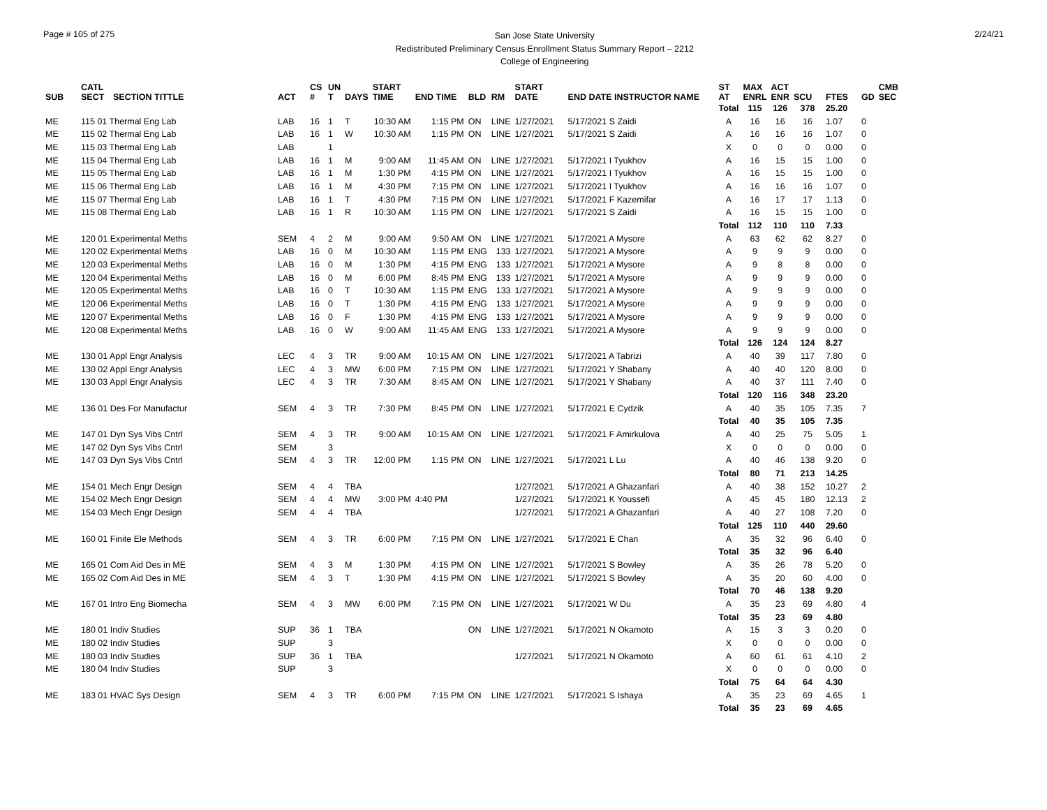Page # 105 of 275
San Jose State University
Redistributed Preliminary Census Enrollment Status Summary Report – 2212
College of Engineering
2/24/21
| SUB | CATL SECT | SECTION TITTLE | ACT | CS # | UN T | DAYS | START TIME | END TIME | BLD | RM | START DATE | END DATE INSTRUCTOR NAME | ST AT | MAX ENRL | ACT ENR | SCU | FTES | GD | CMB SEC |
| --- | --- | --- | --- | --- | --- | --- | --- | --- | --- | --- | --- | --- | --- | --- | --- | --- | --- | --- | --- |
| | | | | | | | | | | | | | Total | 115 | 126 | 378 | 25.20 | | |
| ME | 115 01 Thermal Eng Lab | | LAB | 16 | 1 | T | 10:30 AM | 1:15 PM | ON | LINE | 1/27/2021 | 5/17/2021 S Zaidi | A | 16 | 16 | 16 | 1.07 | 0 | |
| ME | 115 02 Thermal Eng Lab | | LAB | 16 | 1 | W | 10:30 AM | 1:15 PM | ON | LINE | 1/27/2021 | 5/17/2021 S Zaidi | A | 16 | 16 | 16 | 1.07 | 0 | |
| ME | 115 03 Thermal Eng Lab | | LAB | | 1 | | | | | | | | X | 0 | 0 | 0 | 0.00 | 0 | |
| ME | 115 04 Thermal Eng Lab | | LAB | 16 | 1 | M | 9:00 AM | 11:45 AM | ON | LINE | 1/27/2021 | 5/17/2021 I Tyukhov | A | 16 | 15 | 15 | 1.00 | 0 | |
| ME | 115 05 Thermal Eng Lab | | LAB | 16 | 1 | M | 1:30 PM | 4:15 PM | ON | LINE | 1/27/2021 | 5/17/2021 I Tyukhov | A | 16 | 15 | 15 | 1.00 | 0 | |
| ME | 115 06 Thermal Eng Lab | | LAB | 16 | 1 | M | 4:30 PM | 7:15 PM | ON | LINE | 1/27/2021 | 5/17/2021 I Tyukhov | A | 16 | 16 | 16 | 1.07 | 0 | |
| ME | 115 07 Thermal Eng Lab | | LAB | 16 | 1 | T | 4:30 PM | 7:15 PM | ON | LINE | 1/27/2021 | 5/17/2021 F Kazemifar | A | 16 | 17 | 17 | 1.13 | 0 | |
| ME | 115 08 Thermal Eng Lab | | LAB | 16 | 1 | R | 10:30 AM | 1:15 PM | ON | LINE | 1/27/2021 | 5/17/2021 S Zaidi | A | 16 | 15 | 15 | 1.00 | 0 | |
| | | | | | | | | | | | | | Total | 112 | 110 | 110 | 7.33 | | |
| ME | 120 01 Experimental Meths | | SEM | 4 | 2 | M | 9:00 AM | 9:50 AM | ON | LINE | 1/27/2021 | 5/17/2021 A Mysore | A | 63 | 62 | 62 | 8.27 | 0 | |
| ME | 120 02 Experimental Meths | | LAB | 16 | 0 | M | 10:30 AM | 1:15 PM | ENG | 133 | 1/27/2021 | 5/17/2021 A Mysore | A | 9 | 9 | 9 | 0.00 | 0 | |
| ME | 120 03 Experimental Meths | | LAB | 16 | 0 | M | 1:30 PM | 4:15 PM | ENG | 133 | 1/27/2021 | 5/17/2021 A Mysore | A | 9 | 8 | 8 | 0.00 | 0 | |
| ME | 120 04 Experimental Meths | | LAB | 16 | 0 | M | 6:00 PM | 8:45 PM | ENG | 133 | 1/27/2021 | 5/17/2021 A Mysore | A | 9 | 9 | 9 | 0.00 | 0 | |
| ME | 120 05 Experimental Meths | | LAB | 16 | 0 | T | 10:30 AM | 1:15 PM | ENG | 133 | 1/27/2021 | 5/17/2021 A Mysore | A | 9 | 9 | 9 | 0.00 | 0 | |
| ME | 120 06 Experimental Meths | | LAB | 16 | 0 | T | 1:30 PM | 4:15 PM | ENG | 133 | 1/27/2021 | 5/17/2021 A Mysore | A | 9 | 9 | 9 | 0.00 | 0 | |
| ME | 120 07 Experimental Meths | | LAB | 16 | 0 | F | 1:30 PM | 4:15 PM | ENG | 133 | 1/27/2021 | 5/17/2021 A Mysore | A | 9 | 9 | 9 | 0.00 | 0 | |
| ME | 120 08 Experimental Meths | | LAB | 16 | 0 | W | 9:00 AM | 11:45 AM | ENG | 133 | 1/27/2021 | 5/17/2021 A Mysore | A | 9 | 9 | 9 | 0.00 | 0 | |
| | | | | | | | | | | | | | Total | 126 | 124 | 124 | 8.27 | | |
| ME | 130 01 Appl Engr Analysis | | LEC | 4 | 3 | TR | 9:00 AM | 10:15 AM | ON | LINE | 1/27/2021 | 5/17/2021 A Tabrizi | A | 40 | 39 | 117 | 7.80 | 0 | |
| ME | 130 02 Appl Engr Analysis | | LEC | 4 | 3 | MW | 6:00 PM | 7:15 PM | ON | LINE | 1/27/2021 | 5/17/2021 Y Shabany | A | 40 | 40 | 120 | 8.00 | 0 | |
| ME | 130 03 Appl Engr Analysis | | LEC | 4 | 3 | TR | 7:30 AM | 8:45 AM | ON | LINE | 1/27/2021 | 5/17/2021 Y Shabany | A | 40 | 37 | 111 | 7.40 | 0 | |
| | | | | | | | | | | | | | Total | 120 | 116 | 348 | 23.20 | | |
| ME | 136 01 Des For Manufactur | | SEM | 4 | 3 | TR | 7:30 PM | 8:45 PM | ON | LINE | 1/27/2021 | 5/17/2021 E Cydzik | A | 40 | 35 | 105 | 7.35 | 7 | |
| | | | | | | | | | | | | | Total | 40 | 35 | 105 | 7.35 | | |
| ME | 147 01 Dyn Sys Vibs Cntrl | | SEM | 4 | 3 | TR | 9:00 AM | 10:15 AM | ON | LINE | 1/27/2021 | 5/17/2021 F Amirkulova | A | 40 | 25 | 75 | 5.05 | 1 | |
| ME | 147 02 Dyn Sys Vibs Cntrl | | SEM | | 3 | | | | | | | | X | 0 | 0 | 0 | 0.00 | 0 | |
| ME | 147 03 Dyn Sys Vibs Cntrl | | SEM | 4 | 3 | TR | 12:00 PM | 1:15 PM | ON | LINE | 1/27/2021 | 5/17/2021 L Lu | A | 40 | 46 | 138 | 9.20 | 0 | |
| | | | | | | | | | | | | | Total | 80 | 71 | 213 | 14.25 | | |
| ME | 154 01 Mech Engr Design | | SEM | 4 | 4 | TBA | | | | | 1/27/2021 | 5/17/2021 A Ghazanfari | A | 40 | 38 | 152 | 10.27 | 2 | |
| ME | 154 02 Mech Engr Design | | SEM | 4 | 4 | MW | 3:00 PM | 4:40 PM | | | 1/27/2021 | 5/17/2021 K Youssefi | A | 45 | 45 | 180 | 12.13 | 2 | |
| ME | 154 03 Mech Engr Design | | SEM | 4 | 4 | TBA | | | | | 1/27/2021 | 5/17/2021 A Ghazanfari | A | 40 | 27 | 108 | 7.20 | 0 | |
| | | | | | | | | | | | | | Total | 125 | 110 | 440 | 29.60 | | |
| ME | 160 01 Finite Ele Methods | | SEM | 4 | 3 | TR | 6:00 PM | 7:15 PM | ON | LINE | 1/27/2021 | 5/17/2021 E Chan | A | 35 | 32 | 96 | 6.40 | 0 | |
| | | | | | | | | | | | | | Total | 35 | 32 | 96 | 6.40 | | |
| ME | 165 01 Com Aid Des in ME | | SEM | 4 | 3 | M | 1:30 PM | 4:15 PM | ON | LINE | 1/27/2021 | 5/17/2021 S Bowley | A | 35 | 26 | 78 | 5.20 | 0 | |
| ME | 165 02 Com Aid Des in ME | | SEM | 4 | 3 | T | 1:30 PM | 4:15 PM | ON | LINE | 1/27/2021 | 5/17/2021 S Bowley | A | 35 | 20 | 60 | 4.00 | 0 | |
| | | | | | | | | | | | | | Total | 70 | 46 | 138 | 9.20 | | |
| ME | 167 01 Intro Eng Biomecha | | SEM | 4 | 3 | MW | 6:00 PM | 7:15 PM | ON | LINE | 1/27/2021 | 5/17/2021 W Du | A | 35 | 23 | 69 | 4.80 | 4 | |
| | | | | | | | | | | | | | Total | 35 | 23 | 69 | 4.80 | | |
| ME | 180 01 Indiv Studies | | SUP | 36 | 1 | TBA | | | ON | LINE | 1/27/2021 | 5/17/2021 N Okamoto | A | 15 | 3 | 3 | 0.20 | 0 | |
| ME | 180 02 Indiv Studies | | SUP | | 3 | | | | | | | | X | 0 | 0 | 0 | 0.00 | 0 | |
| ME | 180 03 Indiv Studies | | SUP | 36 | 1 | TBA | | | | | 1/27/2021 | 5/17/2021 N Okamoto | A | 60 | 61 | 61 | 4.10 | 2 | |
| ME | 180 04 Indiv Studies | | SUP | | 3 | | | | | | | | X | 0 | 0 | 0 | 0.00 | 0 | |
| | | | | | | | | | | | | | Total | 75 | 64 | 64 | 4.30 | | |
| ME | 183 01 HVAC Sys Design | | SEM | 4 | 3 | TR | 6:00 PM | 7:15 PM | ON | LINE | 1/27/2021 | 5/17/2021 S Ishaya | A | 35 | 23 | 69 | 4.65 | 1 | |
| | | | | | | | | | | | | | Total | 35 | 23 | 69 | 4.65 | | |